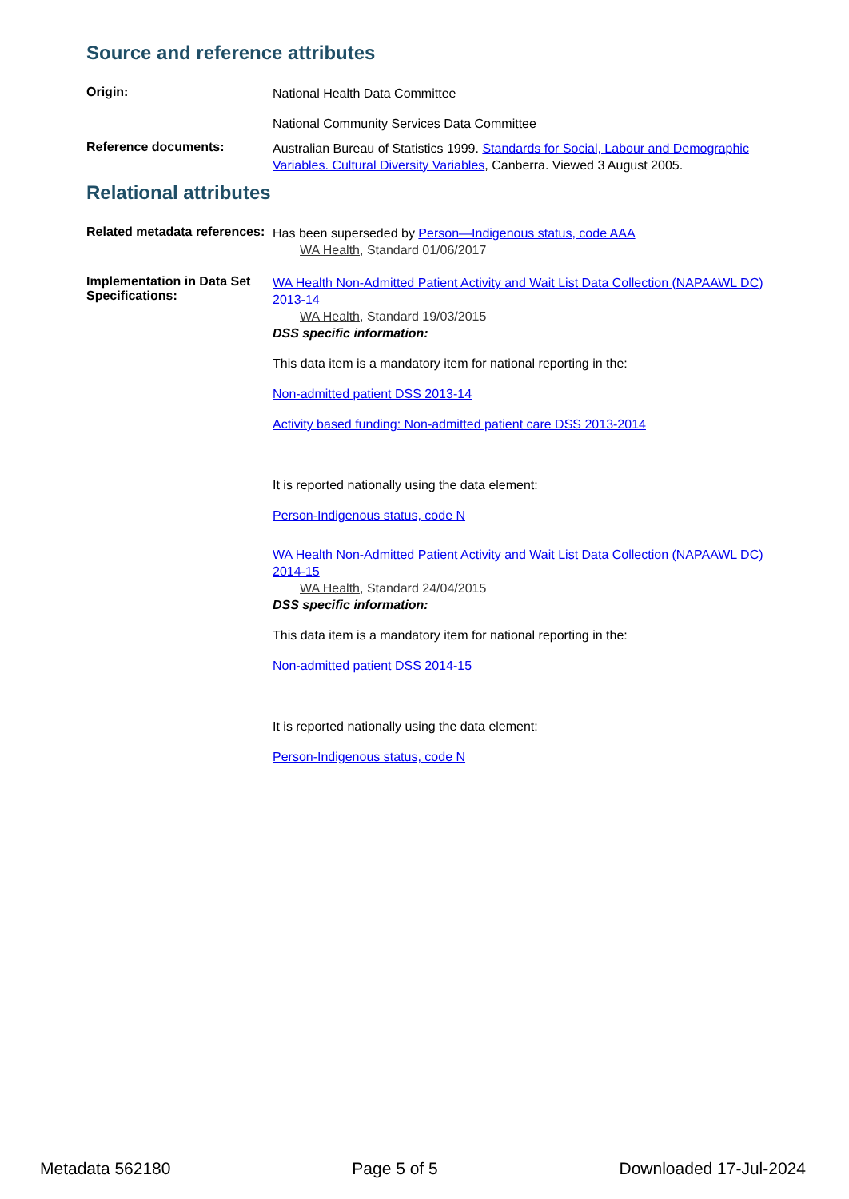Source and reference attributes
Origin:
National Health Data Committee
National Community Services Data Committee
Reference documents:
Australian Bureau of Statistics 1999. Standards for Social, Labour and Demographic Variables. Cultural Diversity Variables, Canberra. Viewed 3 August 2005.
Relational attributes
Related metadata references:
Has been superseded by Person—Indigenous status, code AAA
WA Health, Standard 01/06/2017
Implementation in Data Set Specifications:
WA Health Non-Admitted Patient Activity and Wait List Data Collection (NAPAAWL DC) 2013-14
WA Health, Standard 19/03/2015
DSS specific information:
This data item is a mandatory item for national reporting in the:
Non-admitted patient DSS 2013-14
Activity based funding: Non-admitted patient care DSS 2013-2014
It is reported nationally using the data element:
Person-Indigenous status, code N
WA Health Non-Admitted Patient Activity and Wait List Data Collection (NAPAAWL DC) 2014-15
WA Health, Standard 24/04/2015
DSS specific information:
This data item is a mandatory item for national reporting in the:
Non-admitted patient DSS 2014-15
It is reported nationally using the data element:
Person-Indigenous status, code N
Metadata 562180 Page 5 of 5 Downloaded 17-Jul-2024